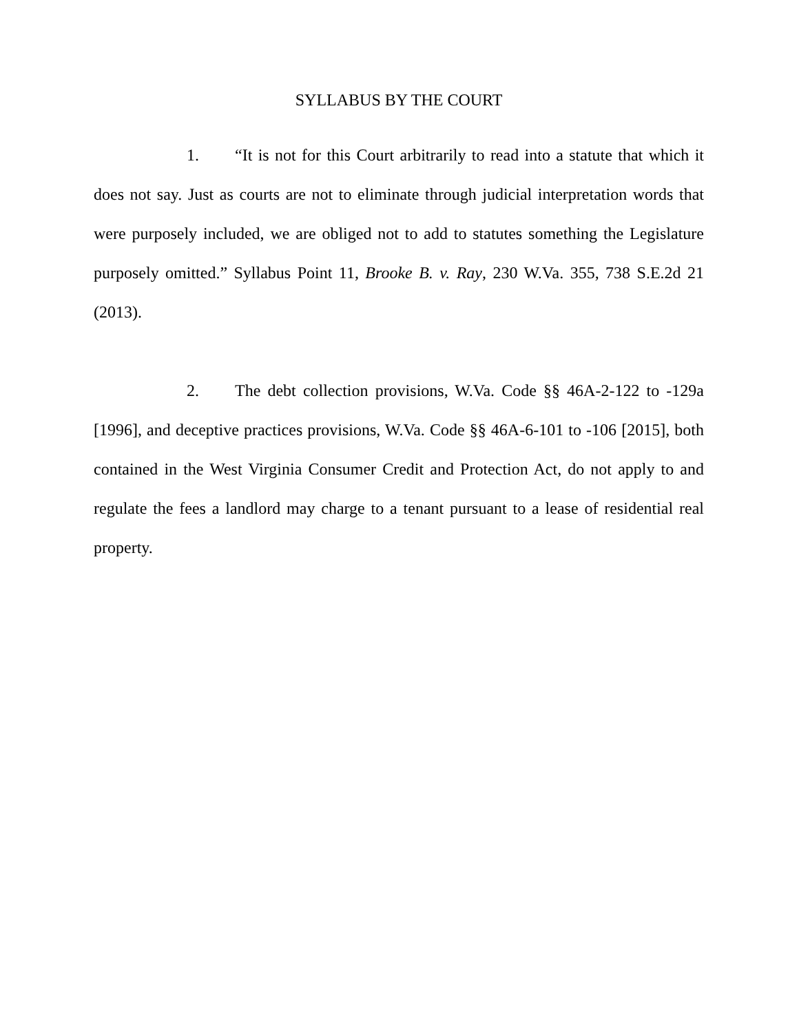SYLLABUS BY THE COURT
1. “It is not for this Court arbitrarily to read into a statute that which it does not say. Just as courts are not to eliminate through judicial interpretation words that were purposely included, we are obliged not to add to statutes something the Legislature purposely omitted.” Syllabus Point 11, Brooke B. v. Ray, 230 W.Va. 355, 738 S.E.2d 21 (2013).
2. The debt collection provisions, W.Va. Code §§ 46A-2-122 to -129a [1996], and deceptive practices provisions, W.Va. Code §§ 46A-6-101 to -106 [2015], both contained in the West Virginia Consumer Credit and Protection Act, do not apply to and regulate the fees a landlord may charge to a tenant pursuant to a lease of residential real property.